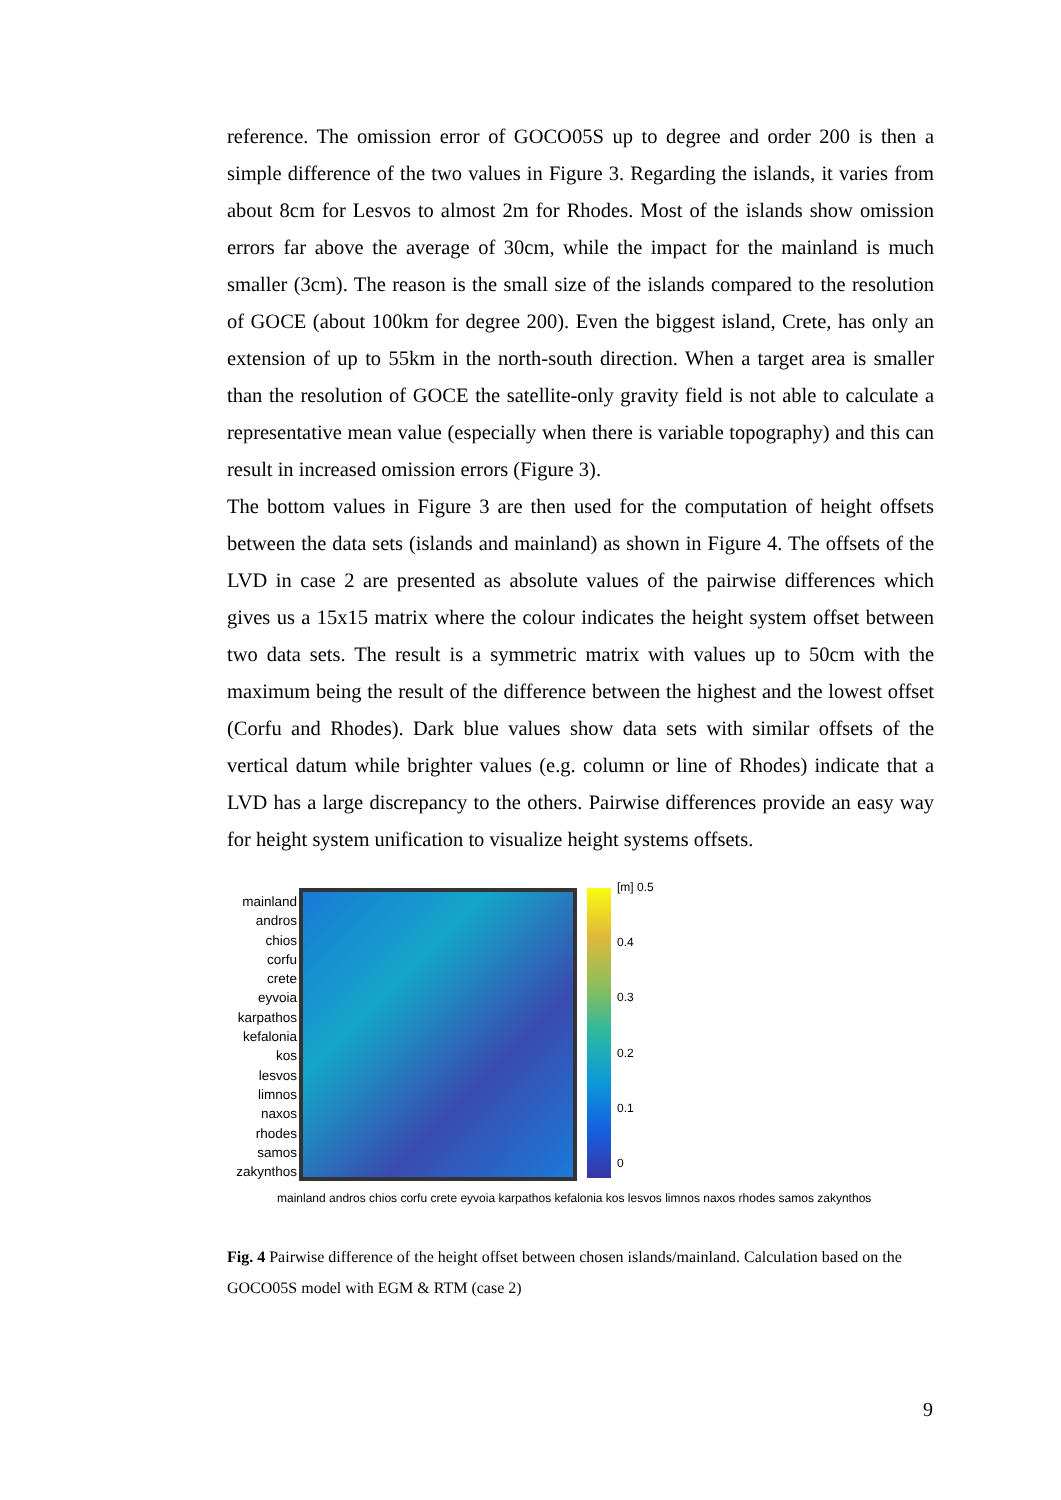reference. The omission error of GOCO05S up to degree and order 200 is then a simple difference of the two values in Figure 3. Regarding the islands, it varies from about 8cm for Lesvos to almost 2m for Rhodes. Most of the islands show omission errors far above the average of 30cm, while the impact for the mainland is much smaller (3cm). The reason is the small size of the islands compared to the resolution of GOCE (about 100km for degree 200). Even the biggest island, Crete, has only an extension of up to 55km in the north-south direction. When a target area is smaller than the resolution of GOCE the satellite-only gravity field is not able to calculate a representative mean value (especially when there is variable topography) and this can result in increased omission errors (Figure 3).
The bottom values in Figure 3 are then used for the computation of height offsets between the data sets (islands and mainland) as shown in Figure 4. The offsets of the LVD in case 2 are presented as absolute values of the pairwise differences which gives us a 15x15 matrix where the colour indicates the height system offset between two data sets. The result is a symmetric matrix with values up to 50cm with the maximum being the result of the difference between the highest and the lowest offset (Corfu and Rhodes). Dark blue values show data sets with similar offsets of the vertical datum while brighter values (e.g. column or line of Rhodes) indicate that a LVD has a large discrepancy to the others. Pairwise differences provide an easy way for height system unification to visualize height systems offsets.
mainland
andros
chios
corfu
crete
eyvoia
karpathos
kefalonia
kos
lesvos
limnos
naxos
rhodes
samos
zakynthos
[m] 0.5
0.4
0.3
0.2
0.1
0
mainland andros chios corfu crete eyvoia karpathos kefalonia kos lesvos limnos naxos rhodes samos zakynthos
Fig. 4 Pairwise difference of the height offset between chosen islands/mainland. Calculation based on the GOCO05S model with EGM & RTM (case 2)
9